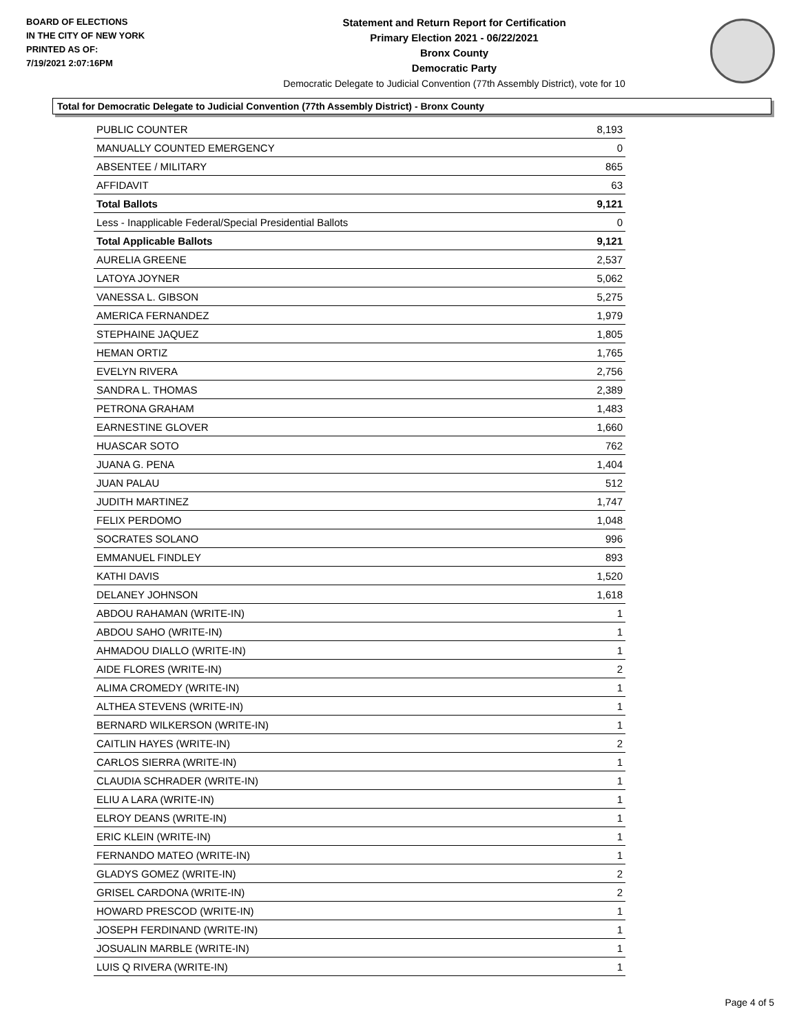BOARD OF ELECTIONS
IN THE CITY OF NEW YORK
PRINTED AS OF:
7/19/2021 2:07:16PM
Statement and Return Report for Certification
Primary Election 2021 - 06/22/2021
Bronx County
Democratic Party
Democratic Delegate to Judicial Convention (77th Assembly District), vote for 10
Total for Democratic Delegate to Judicial Convention (77th Assembly District) - Bronx County
| PUBLIC COUNTER | 8,193 |
| MANUALLY COUNTED EMERGENCY | 0 |
| ABSENTEE / MILITARY | 865 |
| AFFIDAVIT | 63 |
| Total Ballots | 9,121 |
| Less - Inapplicable Federal/Special Presidential Ballots | 0 |
| Total Applicable Ballots | 9,121 |
| AURELIA GREENE | 2,537 |
| LATOYA JOYNER | 5,062 |
| VANESSA L. GIBSON | 5,275 |
| AMERICA FERNANDEZ | 1,979 |
| STEPHAINE JAQUEZ | 1,805 |
| HEMAN ORTIZ | 1,765 |
| EVELYN RIVERA | 2,756 |
| SANDRA L. THOMAS | 2,389 |
| PETRONA GRAHAM | 1,483 |
| EARNESTINE GLOVER | 1,660 |
| HUASCAR SOTO | 762 |
| JUANA G. PENA | 1,404 |
| JUAN PALAU | 512 |
| JUDITH MARTINEZ | 1,747 |
| FELIX PERDOMO | 1,048 |
| SOCRATES SOLANO | 996 |
| EMMANUEL FINDLEY | 893 |
| KATHI DAVIS | 1,520 |
| DELANEY JOHNSON | 1,618 |
| ABDOU RAHAMAN (WRITE-IN) | 1 |
| ABDOU SAHO (WRITE-IN) | 1 |
| AHMADOU DIALLO (WRITE-IN) | 1 |
| AIDE FLORES (WRITE-IN) | 2 |
| ALIMA CROMEDY (WRITE-IN) | 1 |
| ALTHEA STEVENS (WRITE-IN) | 1 |
| BERNARD WILKERSON (WRITE-IN) | 1 |
| CAITLIN HAYES (WRITE-IN) | 2 |
| CARLOS SIERRA (WRITE-IN) | 1 |
| CLAUDIA SCHRADER (WRITE-IN) | 1 |
| ELIU A LARA (WRITE-IN) | 1 |
| ELROY DEANS (WRITE-IN) | 1 |
| ERIC KLEIN (WRITE-IN) | 1 |
| FERNANDO MATEO (WRITE-IN) | 1 |
| GLADYS GOMEZ (WRITE-IN) | 2 |
| GRISEL CARDONA (WRITE-IN) | 2 |
| HOWARD PRESCOD (WRITE-IN) | 1 |
| JOSEPH FERDINAND (WRITE-IN) | 1 |
| JOSUALIN MARBLE (WRITE-IN) | 1 |
| LUIS Q RIVERA (WRITE-IN) | 1 |
Page 4 of 5